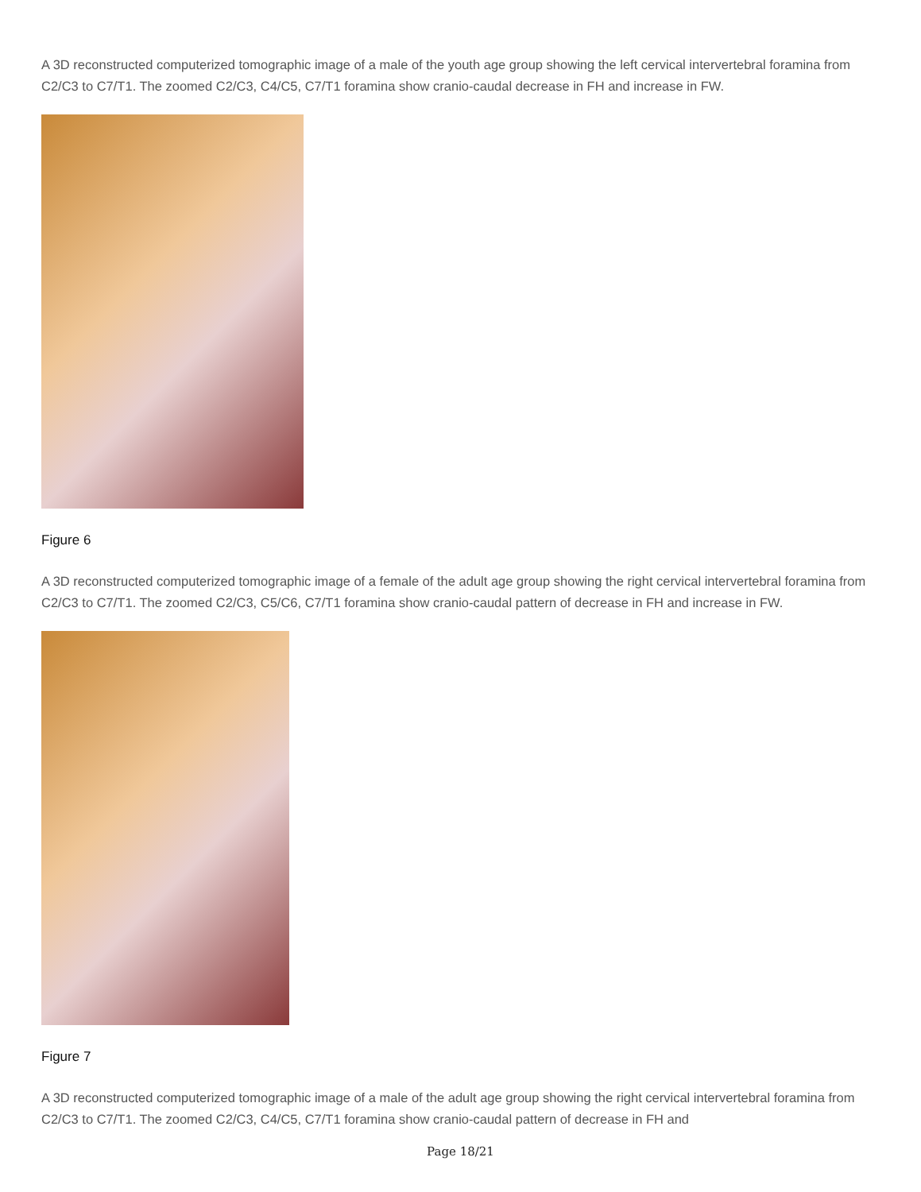A 3D reconstructed computerized tomographic image of a male of the youth age group showing the left cervical intervertebral foramina from C2/C3 to C7/T1. The zoomed C2/C3, C4/C5, C7/T1 foramina show cranio-caudal decrease in FH and increase in FW.
Figure 6
A 3D reconstructed computerized tomographic image of a female of the adult age group showing the right cervical intervertebral foramina from C2/C3 to C7/T1. The zoomed C2/C3, C5/C6, C7/T1 foramina show cranio-caudal pattern of decrease in FH and increase in FW.
Figure 7
A 3D reconstructed computerized tomographic image of a male of the adult age group showing the right cervical intervertebral foramina from C2/C3 to C7/T1. The zoomed C2/C3, C4/C5, C7/T1 foramina show cranio-caudal pattern of decrease in FH and
Page 18/21